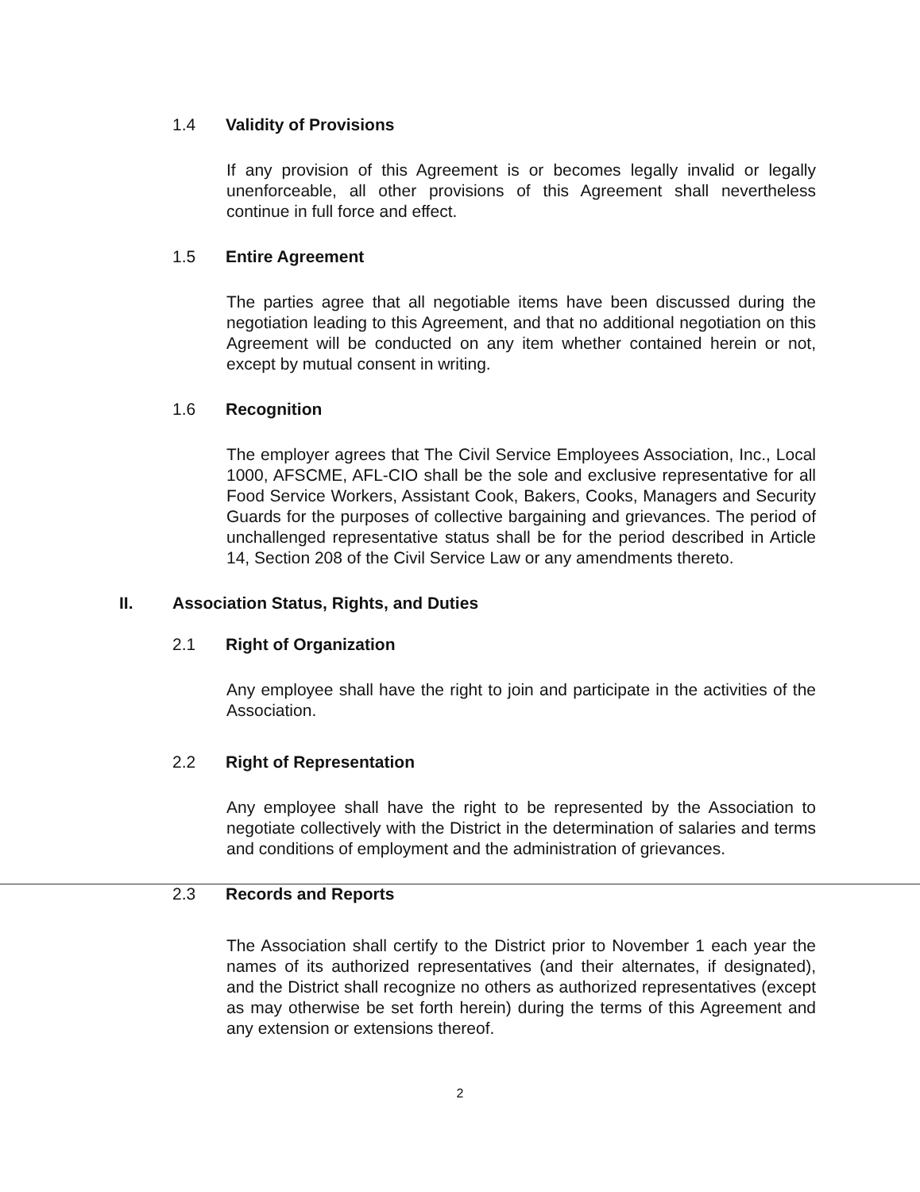1.4 Validity of Provisions
If any provision of this Agreement is or becomes legally invalid or legally unenforceable, all other provisions of this Agreement shall nevertheless continue in full force and effect.
1.5 Entire Agreement
The parties agree that all negotiable items have been discussed during the negotiation leading to this Agreement, and that no additional negotiation on this Agreement will be conducted on any item whether contained herein or not, except by mutual consent in writing.
1.6 Recognition
The employer agrees that The Civil Service Employees Association, Inc., Local 1000, AFSCME, AFL-CIO shall be the sole and exclusive representative for all Food Service Workers, Assistant Cook, Bakers, Cooks, Managers and Security Guards for the purposes of collective bargaining and grievances. The period of unchallenged representative status shall be for the period described in Article 14, Section 208 of the Civil Service Law or any amendments thereto.
II. Association Status, Rights, and Duties
2.1 Right of Organization
Any employee shall have the right to join and participate in the activities of the Association.
2.2 Right of Representation
Any employee shall have the right to be represented by the Association to negotiate collectively with the District in the determination of salaries and terms and conditions of employment and the administration of grievances.
2.3 Records and Reports
The Association shall certify to the District prior to November 1 each year the names of its authorized representatives (and their alternates, if designated), and the District shall recognize no others as authorized representatives (except as may otherwise be set forth herein) during the terms of this Agreement and any extension or extensions thereof.
2